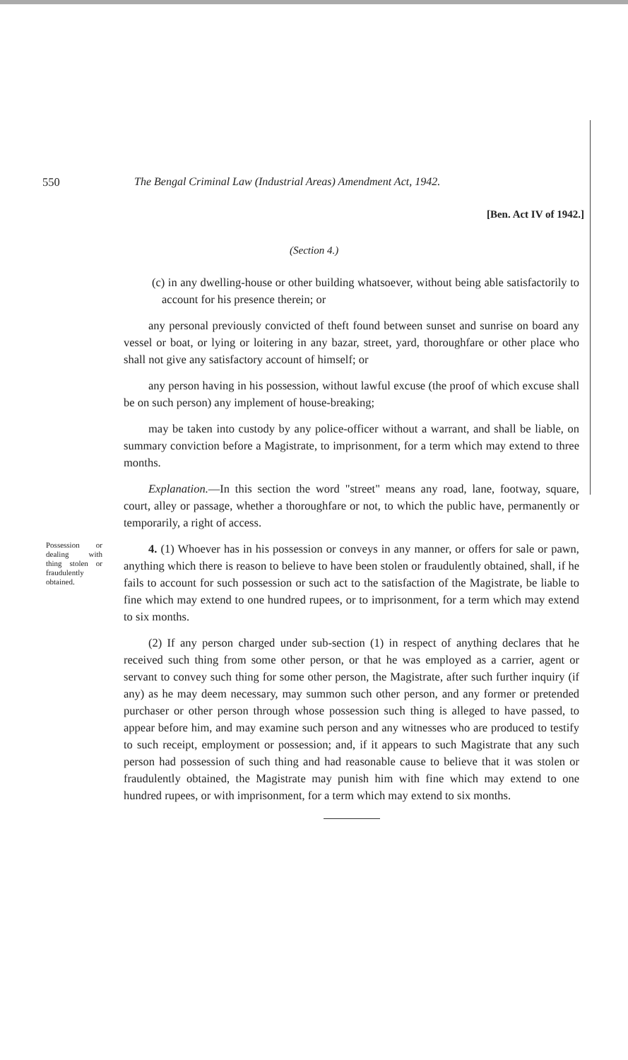550 The Bengal Criminal Law (Industrial Areas) Amendment Act, 1942.
[Ben. Act IV of 1942.]
(Section 4.)
(c) in any dwelling-house or other building whatsoever, without being able satisfactorily to account for his presence therein; or
any personal previously convicted of theft found between sunset and sunrise on board any vessel or boat, or lying or loitering in any bazar, street, yard, thoroughfare or other place who shall not give any satisfactory account of himself; or
any person having in his possession, without lawful excuse (the proof of which excuse shall be on such person) any implement of house-breaking;
may be taken into custody by any police-officer without a warrant, and shall be liable, on summary conviction before a Magistrate, to imprisonment, for a term which may extend to three months.
Explanation.—In this section the word "street" means any road, lane, footway, square, court, alley or passage, whether a thoroughfare or not, to which the public have, permanently or temporarily, a right of access.
Possession or dealing with thing stolen or fraudulently obtained.
4. (1) Whoever has in his possession or conveys in any manner, or offers for sale or pawn, anything which there is reason to believe to have been stolen or fraudulently obtained, shall, if he fails to account for such possession or such act to the satisfaction of the Magistrate, be liable to fine which may extend to one hundred rupees, or to imprisonment, for a term which may extend to six months.
(2) If any person charged under sub-section (1) in respect of anything declares that he received such thing from some other person, or that he was employed as a carrier, agent or servant to convey such thing for some other person, the Magistrate, after such further inquiry (if any) as he may deem necessary, may summon such other person, and any former or pretended purchaser or other person through whose possession such thing is alleged to have passed, to appear before him, and may examine such person and any witnesses who are produced to testify to such receipt, employment or possession; and, if it appears to such Magistrate that any such person had possession of such thing and had reasonable cause to believe that it was stolen or fraudulently obtained, the Magistrate may punish him with fine which may extend to one hundred rupees, or with imprisonment, for a term which may extend to six months.